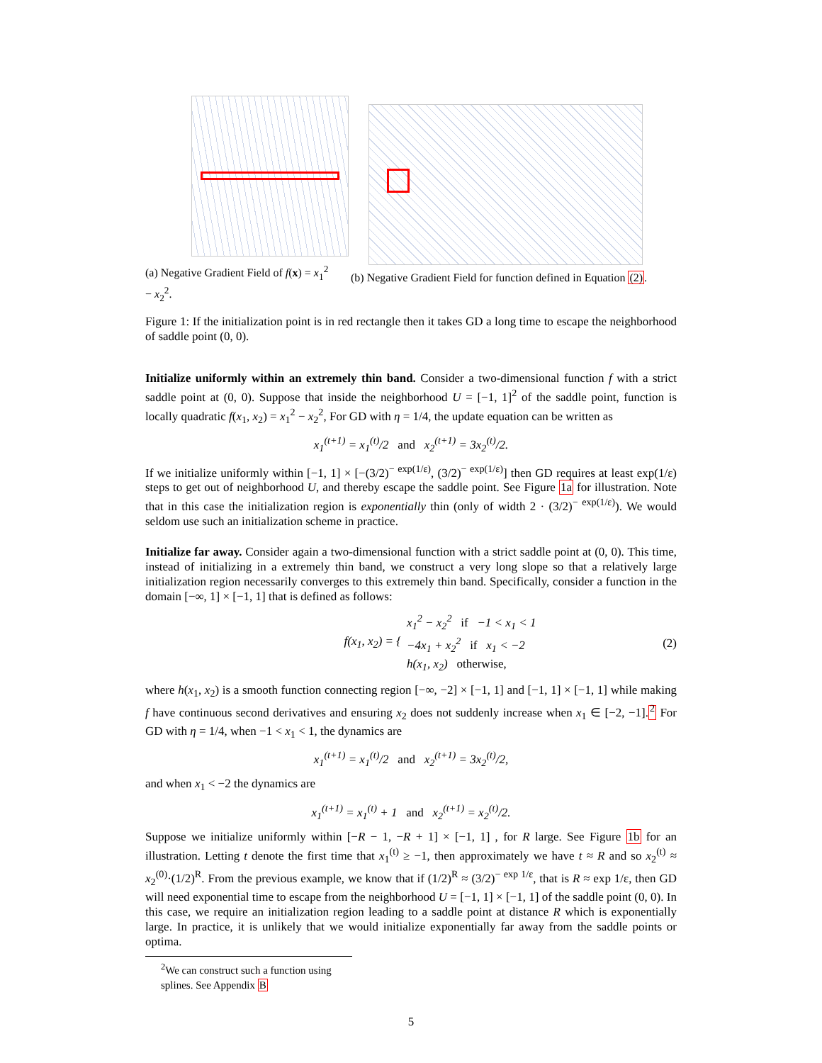(a) Negative Gradient Field of f(x) = x<sub>1</sub><sup>2</sup> − x<sub>2</sub><sup>2</sup>.
(b) Negative Gradient Field for function defined in Equation (2).
Figure 1: If the initialization point is in red rectangle then it takes GD a long time to escape the neighborhood of saddle point (0, 0).
Initialize uniformly within an extremely thin band. Consider a two-dimensional function f with a strict saddle point at (0, 0). Suppose that inside the neighborhood U = [−1, 1]<sup>2</sup> of the saddle point, function is locally quadratic f(x<sub>1</sub>, x<sub>2</sub>) = x<sub>1</sub><sup>2</sup> − x<sub>2</sub><sup>2</sup>, For GD with η = 1/4, the update equation can be written as
x<sub>1</sub><sup>(t+1)</sup> = x<sub>1</sub><sup>(t)</sup>/2 and x<sub>2</sub><sup>(t+1)</sup> = 3x<sub>2</sub><sup>(t)</sup>/2.
If we initialize uniformly within [−1, 1] × [−(3/2)<sup>− exp(1/ε)</sup>, (3/2)<sup>− exp(1/ε)</sup>] then GD requires at least exp(1/ε) steps to get out of neighborhood U, and thereby escape the saddle point. See Figure 1a for illustration. Note that in this case the initialization region is exponentially thin (only of width 2 · (3/2)<sup>− exp(1/ε)</sup>). We would seldom use such an initialization scheme in practice.
Initialize far away. Consider again a two-dimensional function with a strict saddle point at (0, 0). This time, instead of initializing in a extremely thin band, we construct a very long slope so that a relatively large initialization region necessarily converges to this extremely thin band. Specifically, consider a function in the domain [−∞, 1] × [−1, 1] that is defined as follows:
f(x<sub>1</sub>, x<sub>2</sub>) = {
x<sub>1</sub><sup>2</sup> − x<sub>2</sub><sup>2</sup> if −1 < x<sub>1</sub> < 1
−4x<sub>1</sub> + x<sub>2</sub><sup>2</sup> if x<sub>1</sub> < −2
h(x<sub>1</sub>, x<sub>2</sub>) otherwise,
(2)
where h(x<sub>1</sub>, x<sub>2</sub>) is a smooth function connecting region [−∞, −2] × [−1, 1] and [−1, 1] × [−1, 1] while making f have continuous second derivatives and ensuring x<sub>2</sub> does not suddenly increase when x<sub>1</sub> ∈ [−2, −1].<sup>2</sup> For GD with η = 1/4, when −1 < x<sub>1</sub> < 1, the dynamics are
x<sub>1</sub><sup>(t+1)</sup> = x<sub>1</sub><sup>(t)</sup>/2 and x<sub>2</sub><sup>(t+1)</sup> = 3x<sub>2</sub><sup>(t)</sup>/2,
and when x<sub>1</sub> < −2 the dynamics are
x<sub>1</sub><sup>(t+1)</sup> = x<sub>1</sub><sup>(t)</sup> + 1 and x<sub>2</sub><sup>(t+1)</sup> = x<sub>2</sub><sup>(t)</sup>/2.
Suppose we initialize uniformly within [−R − 1, −R + 1] × [−1, 1] , for R large. See Figure 1b for an illustration. Letting t denote the first time that x<sub>1</sub><sup>(t)</sup> ≥ −1, then approximately we have t ≈ R and so x<sub>2</sub><sup>(t)</sup> ≈ x<sub>2</sub><sup>(0)</sup>·(1/2)<sup>R</sup>. From the previous example, we know that if (1/2)<sup>R</sup> ≈ (3/2)<sup>− exp 1/ε</sup>, that is R ≈ exp 1/ε, then GD will need exponential time to escape from the neighborhood U = [−1, 1] × [−1, 1] of the saddle point (0, 0). In this case, we require an initialization region leading to a saddle point at distance R which is exponentially large. In practice, it is unlikely that we would initialize exponentially far away from the saddle points or optima.
<sup>2</sup> We can construct such a function using splines. See Appendix B
5